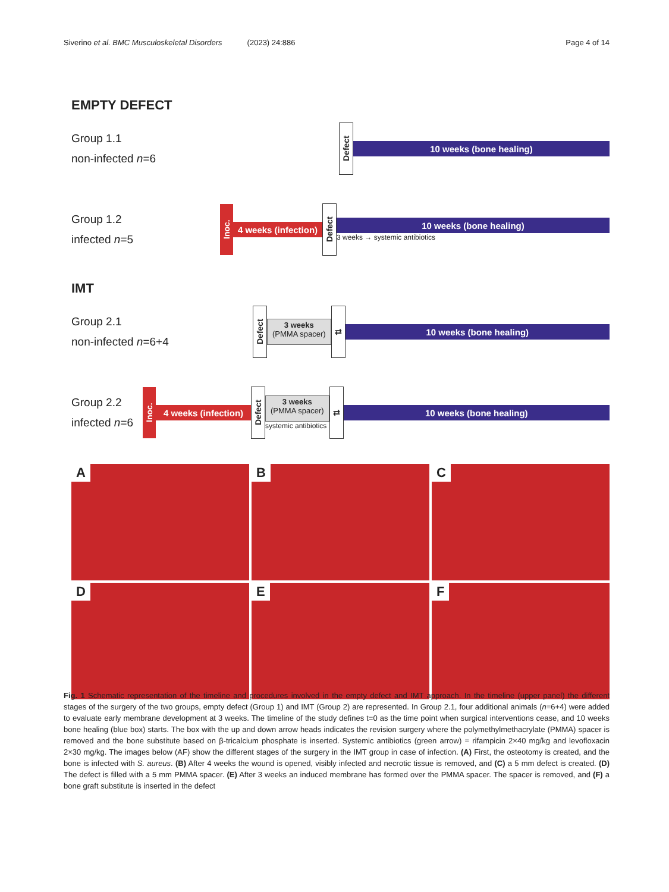Siverino et al. BMC Musculoskeletal Disorders (2023) 24:886 Page 4 of 14
EMPTY DEFECT
Group 1.1
non-infected n=6
Defect
10 weeks (bone healing)
Group 1.2
infected n=5
Inoc.
4 weeks (infection)
Defect
10 weeks (bone healing)
3 weeks → systemic antibiotics
IMT
Group 2.1
non-infected n=6+4
Defect
3 weeks
(PMMA spacer)
⇅
10 weeks (bone healing)
Group 2.2
infected n=6
Inoc.
4 weeks (infection)
Defect
3 weeks
(PMMA spacer)
systemic antibiotics
⇅
10 weeks (bone healing)
A
B
C
D
E
F
Fig. 1 Schematic representation of the timeline and procedures involved in the empty defect and IMT approach. In the timeline (upper panel) the different stages of the surgery of the two groups, empty defect (Group 1) and IMT (Group 2) are represented. In Group 2.1, four additional animals (n=6+4) were added to evaluate early membrane development at 3 weeks. The timeline of the study defines t=0 as the time point when surgical interventions cease, and 10 weeks bone healing (blue box) starts. The box with the up and down arrow heads indicates the revision surgery where the polymethylmethacrylate (PMMA) spacer is removed and the bone substitute based on β-tricalcium phosphate is inserted. Systemic antibiotics (green arrow) = rifampicin 2×40 mg/kg and levofloxacin 2×30 mg/kg. The images below (AF) show the different stages of the surgery in the IMT group in case of infection. (A) First, the osteotomy is created, and the bone is infected with S. aureus. (B) After 4 weeks the wound is opened, visibly infected and necrotic tissue is removed, and (C) a 5 mm defect is created. (D) The defect is filled with a 5 mm PMMA spacer. (E) After 3 weeks an induced membrane has formed over the PMMA spacer. The spacer is removed, and (F) a bone graft substitute is inserted in the defect